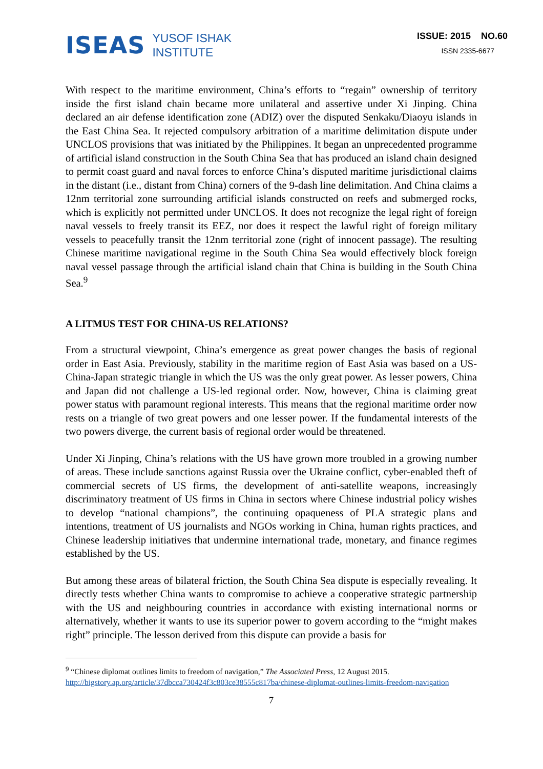ISEAS
YUSOF ISHAK
INSTITUTE
ISSUE: 2015 NO.60
ISSN 2335-6677
With respect to the maritime environment, China’s efforts to “regain” ownership of territory inside the first island chain became more unilateral and assertive under Xi Jinping. China declared an air defense identification zone (ADIZ) over the disputed Senkaku/Diaoyu islands in the East China Sea. It rejected compulsory arbitration of a maritime delimitation dispute under UNCLOS provisions that was initiated by the Philippines. It began an unprecedented programme of artificial island construction in the South China Sea that has produced an island chain designed to permit coast guard and naval forces to enforce China’s disputed maritime jurisdictional claims in the distant (i.e., distant from China) corners of the 9-dash line delimitation. And China claims a 12nm territorial zone surrounding artificial islands constructed on reefs and submerged rocks, which is explicitly not permitted under UNCLOS. It does not recognize the legal right of foreign naval vessels to freely transit its EEZ, nor does it respect the lawful right of foreign military vessels to peacefully transit the 12nm territorial zone (right of innocent passage). The resulting Chinese maritime navigational regime in the South China Sea would effectively block foreign naval vessel passage through the artificial island chain that China is building in the South China Sea.<sup>9</sup>
A LITMUS TEST FOR CHINA-US RELATIONS?
From a structural viewpoint, China’s emergence as great power changes the basis of regional order in East Asia. Previously, stability in the maritime region of East Asia was based on a US-China-Japan strategic triangle in which the US was the only great power. As lesser powers, China and Japan did not challenge a US-led regional order. Now, however, China is claiming great power status with paramount regional interests. This means that the regional maritime order now rests on a triangle of two great powers and one lesser power. If the fundamental interests of the two powers diverge, the current basis of regional order would be threatened.
Under Xi Jinping, China’s relations with the US have grown more troubled in a growing number of areas. These include sanctions against Russia over the Ukraine conflict, cyber-enabled theft of commercial secrets of US firms, the development of anti-satellite weapons, increasingly discriminatory treatment of US firms in China in sectors where Chinese industrial policy wishes to develop “national champions”, the continuing opaqueness of PLA strategic plans and intentions, treatment of US journalists and NGOs working in China, human rights practices, and Chinese leadership initiatives that undermine international trade, monetary, and finance regimes established by the US.
But among these areas of bilateral friction, the South China Sea dispute is especially revealing. It directly tests whether China wants to compromise to achieve a cooperative strategic partnership with the US and neighbouring countries in accordance with existing international norms or alternatively, whether it wants to use its superior power to govern according to the “might makes right” principle. The lesson derived from this dispute can provide a basis for
<sup>9</sup> “Chinese diplomat outlines limits to freedom of navigation,” The Associated Press, 12 August 2015. http://bigstory.ap.org/article/37dbcca730424f3c803ce38555c817ba/chinese-diplomat-outlines-limits-freedom-navigation
7